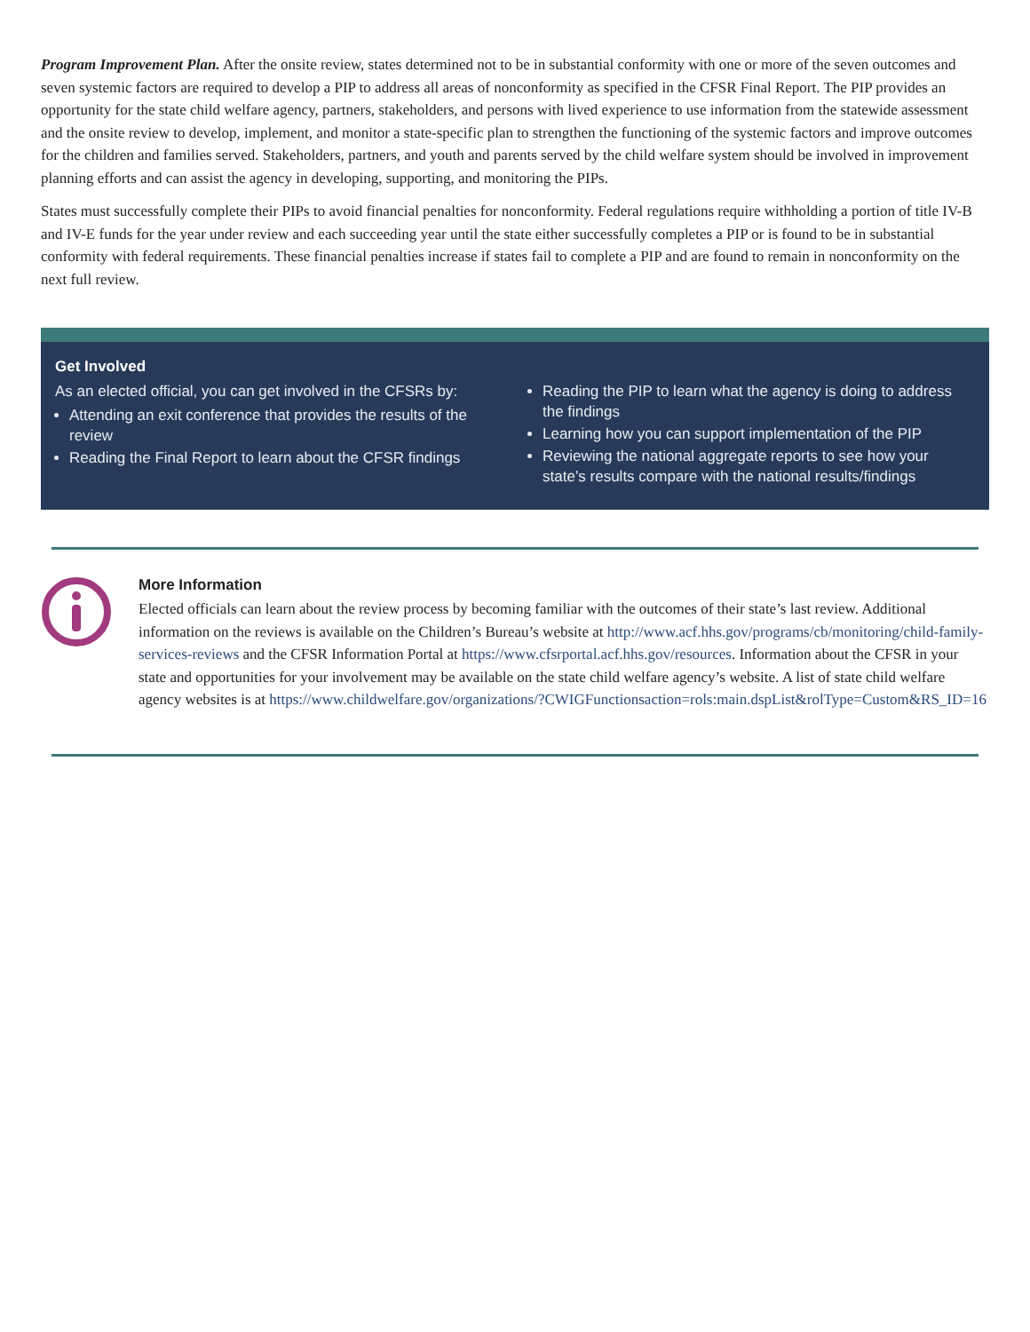Program Improvement Plan. After the onsite review, states determined not to be in substantial conformity with one or more of the seven outcomes and seven systemic factors are required to develop a PIP to address all areas of nonconformity as specified in the CFSR Final Report. The PIP provides an opportunity for the state child welfare agency, partners, stakeholders, and persons with lived experience to use information from the statewide assessment and the onsite review to develop, implement, and monitor a state-specific plan to strengthen the functioning of the systemic factors and improve outcomes for the children and families served. Stakeholders, partners, and youth and parents served by the child welfare system should be involved in improvement planning efforts and can assist the agency in developing, supporting, and monitoring the PIPs.
States must successfully complete their PIPs to avoid financial penalties for nonconformity. Federal regulations require withholding a portion of title IV-B and IV-E funds for the year under review and each succeeding year until the state either successfully completes a PIP or is found to be in substantial conformity with federal requirements. These financial penalties increase if states fail to complete a PIP and are found to remain in nonconformity on the next full review.
Get Involved
As an elected official, you can get involved in the CFSRs by:
Attending an exit conference that provides the results of the review
Reading the Final Report to learn about the CFSR findings
Reading the PIP to learn what the agency is doing to address the findings
Learning how you can support implementation of the PIP
Reviewing the national aggregate reports to see how your state’s results compare with the national results/findings
More Information
Elected officials can learn about the review process by becoming familiar with the outcomes of their state’s last review. Additional information on the reviews is available on the Children’s Bureau’s website at http://www.acf.hhs.gov/programs/cb/monitoring/child-family-services-reviews and the CFSR Information Portal at https://www.cfsrportal.acf.hhs.gov/resources. Information about the CFSR in your state and opportunities for your involvement may be available on the state child welfare agency’s website. A list of state child welfare agency websites is at https://www.childwelfare.gov/organizations/?CWIGFunctionsaction=rols:main.dspList&rolType=Custom&RS_ID=16